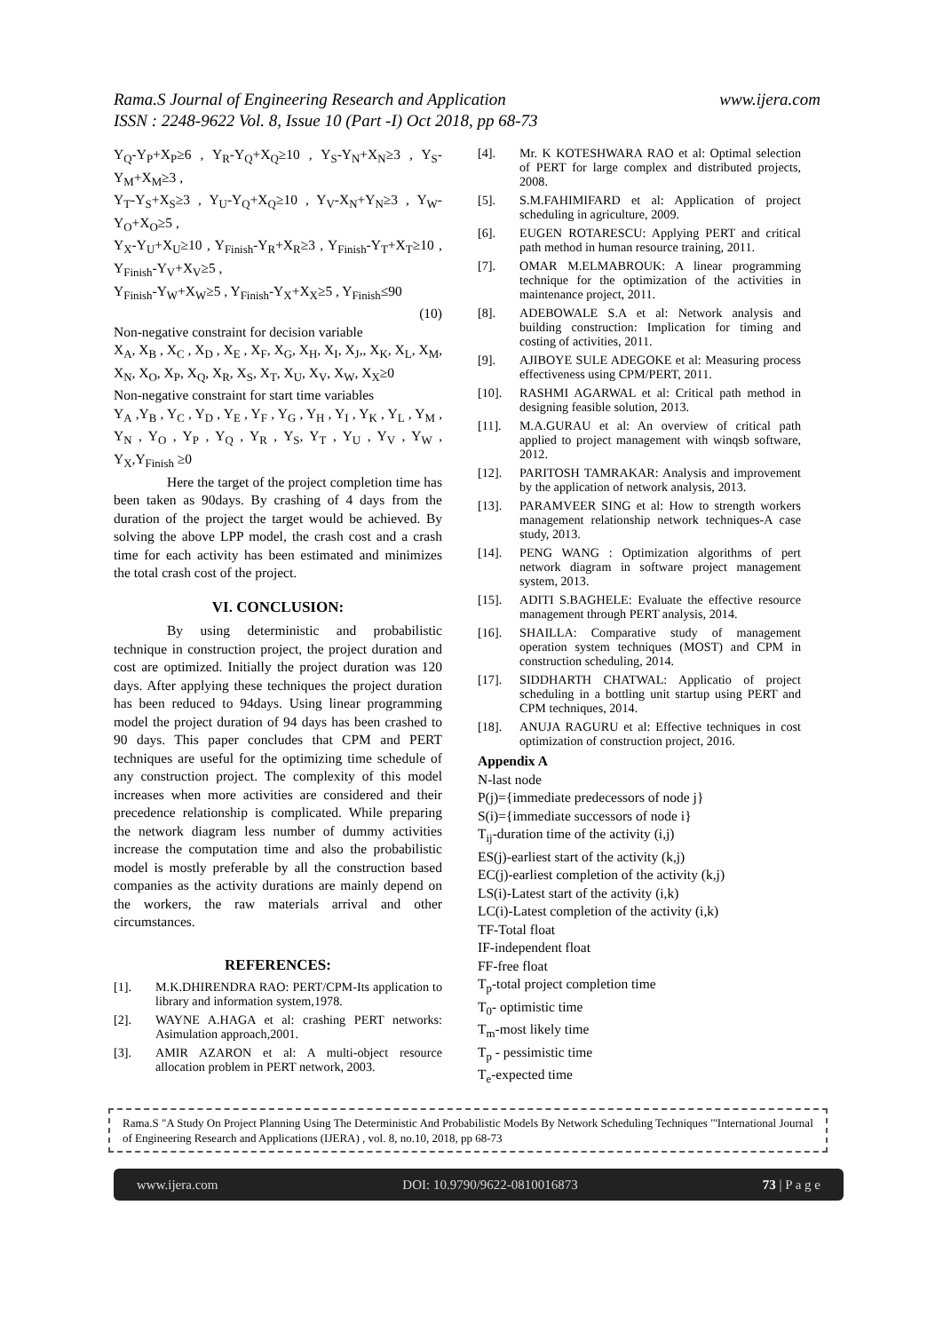Rama.S Journal of Engineering Research and Application
www.ijera.com
ISSN : 2248-9622 Vol. 8, Issue 10 (Part -I) Oct 2018, pp 68-73
Y<sub>Q</sub>-Y<sub>P</sub>+X<sub>P</sub>≥6 , Y<sub>R</sub>-Y<sub>Q</sub>+X<sub>Q</sub>≥10 , Y<sub>S</sub>-Y<sub>N</sub>+X<sub>N</sub>≥3 , Y<sub>S</sub>-Y<sub>M</sub>+X<sub>M</sub>≥3 ,
Y<sub>T</sub>-Y<sub>S</sub>+X<sub>S</sub>≥3 , Y<sub>U</sub>-Y<sub>Q</sub>+X<sub>Q</sub>≥10 , Y<sub>V</sub>-X<sub>N</sub>+Y<sub>N</sub>≥3 , Y<sub>W</sub>-Y<sub>O</sub>+X<sub>O</sub>≥5 ,
Y<sub>X</sub>-Y<sub>U</sub>+X<sub>U</sub>≥10 , Y<sub>Finish</sub>-Y<sub>R</sub>+X<sub>R</sub>≥3 , Y<sub>Finish</sub>-Y<sub>T</sub>+X<sub>T</sub>≥10 , Y<sub>Finish</sub>-Y<sub>V</sub>+X<sub>V</sub>≥5 ,
Y<sub>Finish</sub>-Y<sub>W</sub>+X<sub>W</sub>≥5 , Y<sub>Finish</sub>-Y<sub>X</sub>+X<sub>X</sub>≥5 , Y<sub>Finish</sub>≤90
(10)
Non-negative constraint for decision variable
X<sub>A</sub>, X<sub>B</sub> , X<sub>C</sub> , X<sub>D</sub> , X<sub>E</sub> , X<sub>F</sub>, X<sub>G</sub>, X<sub>H</sub>, X<sub>I</sub>, X<sub>J</sub>,, X<sub>K</sub>, X<sub>L</sub>, X<sub>M</sub>, X<sub>N</sub>, X<sub>O</sub>, X<sub>P</sub>, X<sub>Q</sub>, X<sub>R</sub>, X<sub>S</sub>, X<sub>T</sub>, X<sub>U</sub>, X<sub>V</sub>, X<sub>W</sub>, X<sub>X</sub>≥0
Non-negative constraint for start time variables
Y<sub>A</sub> ,Y<sub>B</sub> , Y<sub>C</sub> , Y<sub>D</sub> , Y<sub>E</sub> , Y<sub>F</sub> , Y<sub>G</sub> , Y<sub>H</sub> , Y<sub>I</sub> , Y<sub>K</sub> , Y<sub>L</sub> , Y<sub>M</sub> , Y<sub>N</sub> , Y<sub>O</sub> , Y<sub>P</sub> , Y<sub>Q</sub> , Y<sub>R</sub> , Y<sub>S</sub>, Y<sub>T</sub> , Y<sub>U</sub> , Y<sub>V</sub> , Y<sub>W</sub> , Y<sub>X</sub>,Y<sub>Finish</sub> ≥0
Here the target of the project completion time has been taken as 90days. By crashing of 4 days from the duration of the project the target would be achieved. By solving the above LPP model, the crash cost and a crash time for each activity has been estimated and minimizes the total crash cost of the project.
VI. CONCLUSION:
By using deterministic and probabilistic technique in construction project, the project duration and cost are optimized. Initially the project duration was 120 days. After applying these techniques the project duration has been reduced to 94days. Using linear programming model the project duration of 94 days has been crashed to 90 days. This paper concludes that CPM and PERT techniques are useful for the optimizing time schedule of any construction project. The complexity of this model increases when more activities are considered and their precedence relationship is complicated. While preparing the network diagram less number of dummy activities increase the computation time and also the probabilistic model is mostly preferable by all the construction based companies as the activity durations are mainly depend on the workers, the raw materials arrival and other circumstances.
REFERENCES:
[1]. M.K.DHIRENDRA RAO: PERT/CPM-Its application to library and information system,1978.
[2]. WAYNE A.HAGA et al: crashing PERT networks: Asimulation approach,2001.
[3]. AMIR AZARON et al: A multi-object resource allocation problem in PERT network, 2003.
[4]. Mr. K KOTESHWARA RAO et al: Optimal selection of PERT for large complex and distributed projects, 2008.
[5]. S.M.FAHIMIFARD et al: Application of project scheduling in agriculture, 2009.
[6]. EUGEN ROTARESCU: Applying PERT and critical path method in human resource training, 2011.
[7]. OMAR M.ELMABROUK: A linear programming technique for the optimization of the activities in maintenance project, 2011.
[8]. ADEBOWALE S.A et al: Network analysis and building construction: Implication for timing and costing of activities, 2011.
[9]. AJIBOYE SULE ADEGOKE et al: Measuring process effectiveness using CPM/PERT, 2011.
[10]. RASHMI AGARWAL et al: Critical path method in designing feasible solution, 2013.
[11]. M.A.GURAU et al: An overview of critical path applied to project management with winqsb software, 2012.
[12]. PARITOSH TAMRAKAR: Analysis and improvement by the application of network analysis, 2013.
[13]. PARAMVEER SING et al: How to strength workers management relationship network techniques-A case study, 2013.
[14]. PENG WANG : Optimization algorithms of pert network diagram in software project management system, 2013.
[15]. ADITI S.BAGHELE: Evaluate the effective resource management through PERT analysis, 2014.
[16]. SHAILLA: Comparative study of management operation system techniques (MOST) and CPM in construction scheduling, 2014.
[17]. SIDDHARTH CHATWAL: Applicatio of project scheduling in a bottling unit startup using PERT and CPM techniques, 2014.
[18]. ANUJA RAGURU et al: Effective techniques in cost optimization of construction project, 2016.
Appendix A
N-last node
P(j)={immediate predecessors of node j}
S(i)={immediate successors of node i}
T<sub>ij</sub>-duration time of the activity (i,j)
ES(j)-earliest start of the activity (k,j)
EC(j)-earliest completion of the activity (k,j)
LS(i)-Latest start of the activity (i,k)
LC(i)-Latest completion of the activity (i,k)
TF-Total float
IF-independent float
FF-free float
T<sub>p</sub>-total project completion time
T<sub>0</sub>- optimistic time
T<sub>m</sub>-most likely time
T<sub>p</sub> - pessimistic time
T<sub>e</sub>-expected time
Rama.S "A Study On Project Planning Using The Deterministic And Probabilistic Models By Network Scheduling Techniques "'International Journal of Engineering Research and Applications (IJERA) , vol. 8, no.10, 2018, pp 68-73
www.ijera.com DOI: 10.9790/9622-0810016873 73 | P a g e